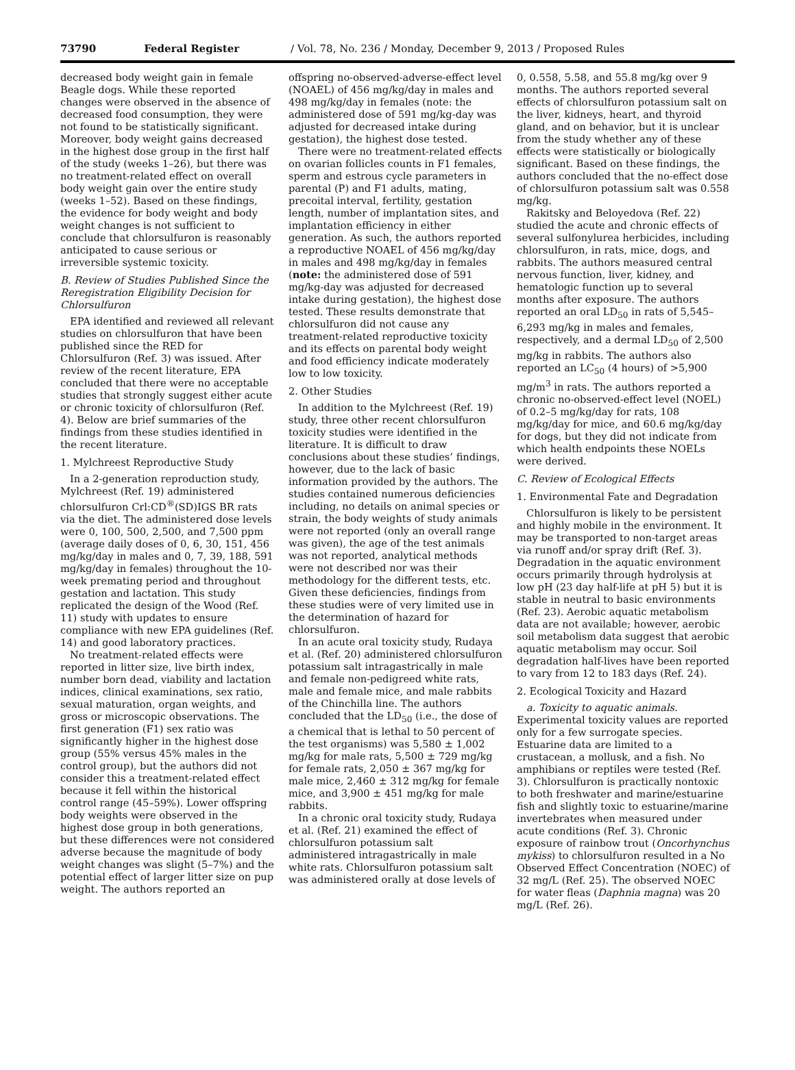73790 Federal Register / Vol. 78, No. 236 / Monday, December 9, 2013 / Proposed Rules
decreased body weight gain in female Beagle dogs. While these reported changes were observed in the absence of decreased food consumption, they were not found to be statistically significant. Moreover, body weight gains decreased in the highest dose group in the first half of the study (weeks 1–26), but there was no treatment-related effect on overall body weight gain over the entire study (weeks 1–52). Based on these findings, the evidence for body weight and body weight changes is not sufficient to conclude that chlorsulfuron is reasonably anticipated to cause serious or irreversible systemic toxicity.
B. Review of Studies Published Since the Reregistration Eligibility Decision for Chlorsulfuron
EPA identified and reviewed all relevant studies on chlorsulfuron that have been published since the RED for Chlorsulfuron (Ref. 3) was issued. After review of the recent literature, EPA concluded that there were no acceptable studies that strongly suggest either acute or chronic toxicity of chlorsulfuron (Ref. 4). Below are brief summaries of the findings from these studies identified in the recent literature.
1. Mylchreest Reproductive Study
In a 2-generation reproduction study, Mylchreest (Ref. 19) administered chlorsulfuron Crl:CD<sup>®</sup>(SD)IGS BR rats via the diet. The administered dose levels were 0, 100, 500, 2,500, and 7,500 ppm (average daily doses of 0, 6, 30, 151, 456 mg/kg/day in males and 0, 7, 39, 188, 591 mg/kg/day in females) throughout the 10-week premating period and throughout gestation and lactation. This study replicated the design of the Wood (Ref. 11) study with updates to ensure compliance with new EPA guidelines (Ref. 14) and good laboratory practices.
No treatment-related effects were reported in litter size, live birth index, number born dead, viability and lactation indices, clinical examinations, sex ratio, sexual maturation, organ weights, and gross or microscopic observations. The first generation (F1) sex ratio was significantly higher in the highest dose group (55% versus 45% males in the control group), but the authors did not consider this a treatment-related effect because it fell within the historical control range (45–59%). Lower offspring body weights were observed in the highest dose group in both generations, but these differences were not considered adverse because the magnitude of body weight changes was slight (5–7%) and the potential effect of larger litter size on pup weight. The authors reported an
offspring no-observed-adverse-effect level (NOAEL) of 456 mg/kg/day in males and 498 mg/kg/day in females (note: the administered dose of 591 mg/kg-day was adjusted for decreased intake during gestation), the highest dose tested.
There were no treatment-related effects on ovarian follicles counts in F1 females, sperm and estrous cycle parameters in parental (P) and F1 adults, mating, precoital interval, fertility, gestation length, number of implantation sites, and implantation efficiency in either generation. As such, the authors reported a reproductive NOAEL of 456 mg/kg/day in males and 498 mg/kg/day in females (note: the administered dose of 591 mg/kg-day was adjusted for decreased intake during gestation), the highest dose tested. These results demonstrate that chlorsulfuron did not cause any treatment-related reproductive toxicity and its effects on parental body weight and food efficiency indicate moderately low to low toxicity.
2. Other Studies
In addition to the Mylchreest (Ref. 19) study, three other recent chlorsulfuron toxicity studies were identified in the literature. It is difficult to draw conclusions about these studies’ findings, however, due to the lack of basic information provided by the authors. The studies contained numerous deficiencies including, no details on animal species or strain, the body weights of study animals were not reported (only an overall range was given), the age of the test animals was not reported, analytical methods were not described nor was their methodology for the different tests, etc. Given these deficiencies, findings from these studies were of very limited use in the determination of hazard for chlorsulfuron.
In an acute oral toxicity study, Rudaya et al. (Ref. 20) administered chlorsulfuron potassium salt intragastrically in male and female non-pedigreed white rats, male and female mice, and male rabbits of the Chinchilla line. The authors concluded that the LD<sub>50</sub> (i.e., the dose of a chemical that is lethal to 50 percent of the test organisms) was 5,580 ± 1,002 mg/kg for male rats, 5,500 ± 729 mg/kg for female rats, 2,050 ± 367 mg/kg for male mice, 2,460 ± 312 mg/kg for female mice, and 3,900 ± 451 mg/kg for male rabbits.
In a chronic oral toxicity study, Rudaya et al. (Ref. 21) examined the effect of chlorsulfuron potassium salt administered intragastrically in male white rats. Chlorsulfuron potassium salt was administered orally at dose levels of
0, 0.558, 5.58, and 55.8 mg/kg over 9 months. The authors reported several effects of chlorsulfuron potassium salt on the liver, kidneys, heart, and thyroid gland, and on behavior, but it is unclear from the study whether any of these effects were statistically or biologically significant. Based on these findings, the authors concluded that the no-effect dose of chlorsulfuron potassium salt was 0.558 mg/kg.
Rakitsky and Beloyedova (Ref. 22) studied the acute and chronic effects of several sulfonylurea herbicides, including chlorsulfuron, in rats, mice, dogs, and rabbits. The authors measured central nervous function, liver, kidney, and hematologic function up to several months after exposure. The authors reported an oral LD<sub>50</sub> in rats of 5,545–6,293 mg/kg in males and females, respectively, and a dermal LD<sub>50</sub> of 2,500 mg/kg in rabbits. The authors also reported an LC<sub>50</sub> (4 hours) of >5,900 mg/m<sup>3</sup> in rats. The authors reported a chronic no-observed-effect level (NOEL) of 0.2–5 mg/kg/day for rats, 108 mg/kg/day for mice, and 60.6 mg/kg/day for dogs, but they did not indicate from which health endpoints these NOELs were derived.
C. Review of Ecological Effects
1. Environmental Fate and Degradation
Chlorsulfuron is likely to be persistent and highly mobile in the environment. It may be transported to non-target areas via runoff and/or spray drift (Ref. 3). Degradation in the aquatic environment occurs primarily through hydrolysis at low pH (23 day half-life at pH 5) but it is stable in neutral to basic environments (Ref. 23). Aerobic aquatic metabolism data are not available; however, aerobic soil metabolism data suggest that aerobic aquatic metabolism may occur. Soil degradation half-lives have been reported to vary from 12 to 183 days (Ref. 24).
2. Ecological Toxicity and Hazard
a. Toxicity to aquatic animals. Experimental toxicity values are reported only for a few surrogate species. Estuarine data are limited to a crustacean, a mollusk, and a fish. No amphibians or reptiles were tested (Ref. 3). Chlorsulfuron is practically nontoxic to both freshwater and marine/estuarine fish and slightly toxic to estuarine/marine invertebrates when measured under acute conditions (Ref. 3). Chronic exposure of rainbow trout (Oncorhynchus mykiss) to chlorsulfuron resulted in a No Observed Effect Concentration (NOEC) of 32 mg/L (Ref. 25). The observed NOEC for water fleas (Daphnia magna) was 20 mg/L (Ref. 26).